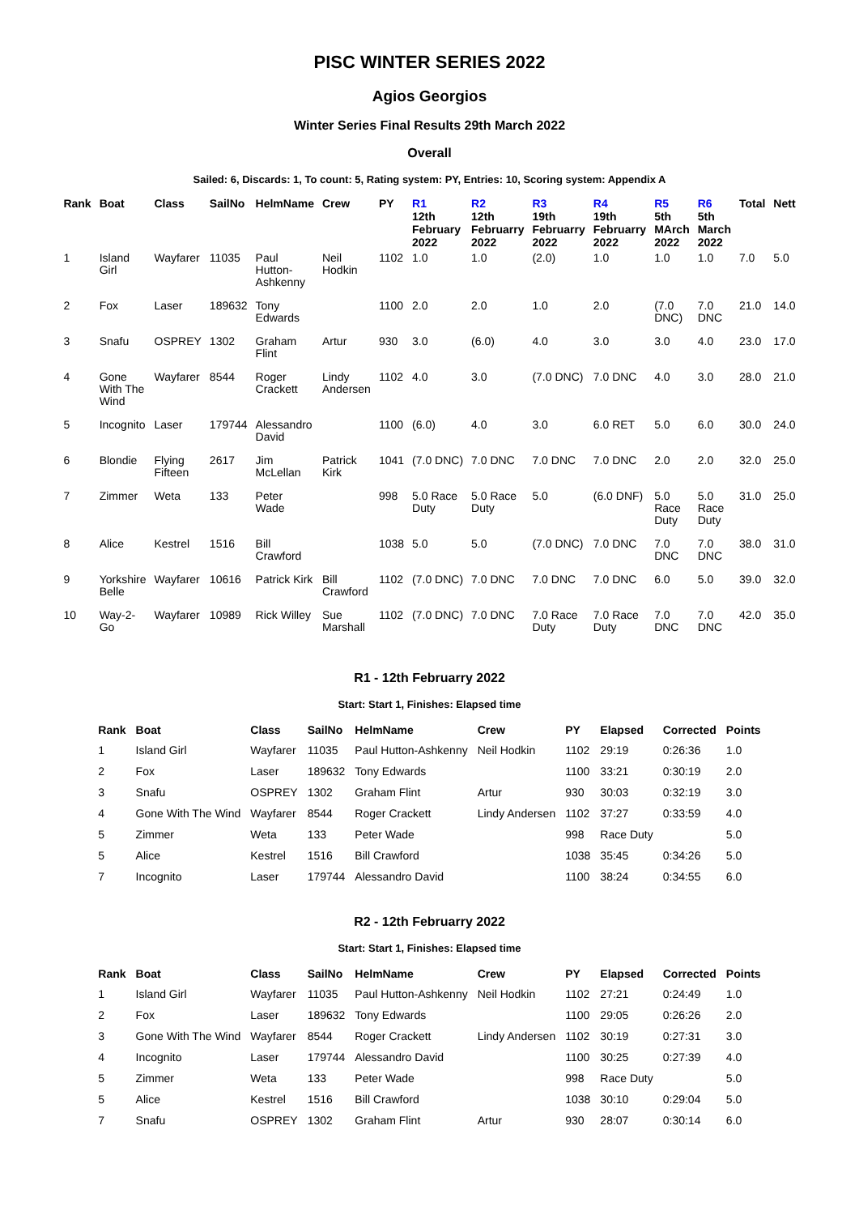PISC WINTER SERIES 2022
Agios Georgios
Winter Series Final Results 29th March 2022
Overall
Sailed: 6, Discards: 1, To count: 5, Rating system: PY, Entries: 10, Scoring system: Appendix A
| Rank | Boat | Class | SailNo | HelmName | Crew | PY | R1 12th February 2022 | R2 12th Februarry 2022 | R3 19th Februarry 2022 | R4 19th Februarry 2022 | R5 5th MArch 2022 | R6 5th March 2022 | Total | Nett |
| --- | --- | --- | --- | --- | --- | --- | --- | --- | --- | --- | --- | --- | --- | --- |
| 1 | Island Girl | Wayfarer | 11035 | Paul Hutton- Ashkenny | Neil Hodkin | 1102 | 1.0 | 1.0 | (2.0) | 1.0 | 1.0 | 1.0 | 7.0 | 5.0 |
| 2 | Fox | Laser | 189632 | Tony Edwards | | 1100 | 2.0 | 2.0 | 1.0 | 2.0 | (7.0 DNC) | 7.0 DNC | 21.0 | 14.0 |
| 3 | Snafu | OSPREY | 1302 | Graham Flint | Artur | 930 | 3.0 | (6.0) | 4.0 | 3.0 | 3.0 | 4.0 | 23.0 | 17.0 |
| 4 | Gone With The Wind | Wayfarer | 8544 | Roger Crackett | Lindy Andersen | 1102 | 4.0 | 3.0 | (7.0 DNC) | 7.0 DNC | 4.0 | 3.0 | 28.0 | 21.0 |
| 5 | Incognito | Laser | 179744 | Alessandro David | | 1100 | (6.0) | 4.0 | 3.0 | 6.0 RET | 5.0 | 6.0 | 30.0 | 24.0 |
| 6 | Blondie | Flying Fifteen | 2617 | Jim McLellan | Patrick Kirk | 1041 | (7.0 DNC) | 7.0 DNC | 7.0 DNC | 7.0 DNC | 2.0 | 2.0 | 32.0 | 25.0 |
| 7 | Zimmer | Weta | 133 | Peter Wade | | 998 | 5.0 Race Duty | 5.0 Race Duty | 5.0 | (6.0 DNF) | 5.0 Race Duty | 5.0 Race Duty | 31.0 | 25.0 |
| 8 | Alice | Kestrel | 1516 | Bill Crawford | | 1038 | 5.0 | 5.0 | (7.0 DNC) | 7.0 DNC | 7.0 DNC | 7.0 DNC | 38.0 | 31.0 |
| 9 | Yorkshire Belle | Wayfarer | 10616 | Patrick Kirk | Bill Crawford | 1102 | (7.0 DNC) | 7.0 DNC | 7.0 DNC | 7.0 DNC | 6.0 | 5.0 | 39.0 | 32.0 |
| 10 | Way-2- Go | Wayfarer | 10989 | Rick Willey | Sue Marshall | 1102 | (7.0 DNC) | 7.0 DNC | 7.0 Race Duty | 7.0 Race Duty | 7.0 DNC | 7.0 DNC | 42.0 | 35.0 |
R1 - 12th Februarry 2022
Start: Start 1, Finishes: Elapsed time
| Rank | Boat | Class | SailNo | HelmName | Crew | PY | Elapsed | Corrected | Points |
| --- | --- | --- | --- | --- | --- | --- | --- | --- | --- |
| 1 | Island Girl | Wayfarer | 11035 | Paul Hutton-Ashkenny | Neil Hodkin | 1102 | 29:19 | 0:26:36 | 1.0 |
| 2 | Fox | Laser | 189632 | Tony Edwards | | 1100 | 33:21 | 0:30:19 | 2.0 |
| 3 | Snafu | OSPREY | 1302 | Graham Flint | Artur | 930 | 30:03 | 0:32:19 | 3.0 |
| 4 | Gone With The Wind | Wayfarer | 8544 | Roger Crackett | Lindy Andersen | 1102 | 37:27 | 0:33:59 | 4.0 |
| 5 | Zimmer | Weta | 133 | Peter Wade | | 998 | Race Duty | | 5.0 |
| 5 | Alice | Kestrel | 1516 | Bill Crawford | | 1038 | 35:45 | 0:34:26 | 5.0 |
| 7 | Incognito | Laser | 179744 | Alessandro David | | 1100 | 38:24 | 0:34:55 | 6.0 |
R2 - 12th Februarry 2022
Start: Start 1, Finishes: Elapsed time
| Rank | Boat | Class | SailNo | HelmName | Crew | PY | Elapsed | Corrected | Points |
| --- | --- | --- | --- | --- | --- | --- | --- | --- | --- |
| 1 | Island Girl | Wayfarer | 11035 | Paul Hutton-Ashkenny | Neil Hodkin | 1102 | 27:21 | 0:24:49 | 1.0 |
| 2 | Fox | Laser | 189632 | Tony Edwards | | 1100 | 29:05 | 0:26:26 | 2.0 |
| 3 | Gone With The Wind | Wayfarer | 8544 | Roger Crackett | Lindy Andersen | 1102 | 30:19 | 0:27:31 | 3.0 |
| 4 | Incognito | Laser | 179744 | Alessandro David | | 1100 | 30:25 | 0:27:39 | 4.0 |
| 5 | Zimmer | Weta | 133 | Peter Wade | | 998 | Race Duty | | 5.0 |
| 5 | Alice | Kestrel | 1516 | Bill Crawford | | 1038 | 30:10 | 0:29:04 | 5.0 |
| 7 | Snafu | OSPREY | 1302 | Graham Flint | Artur | 930 | 28:07 | 0:30:14 | 6.0 |